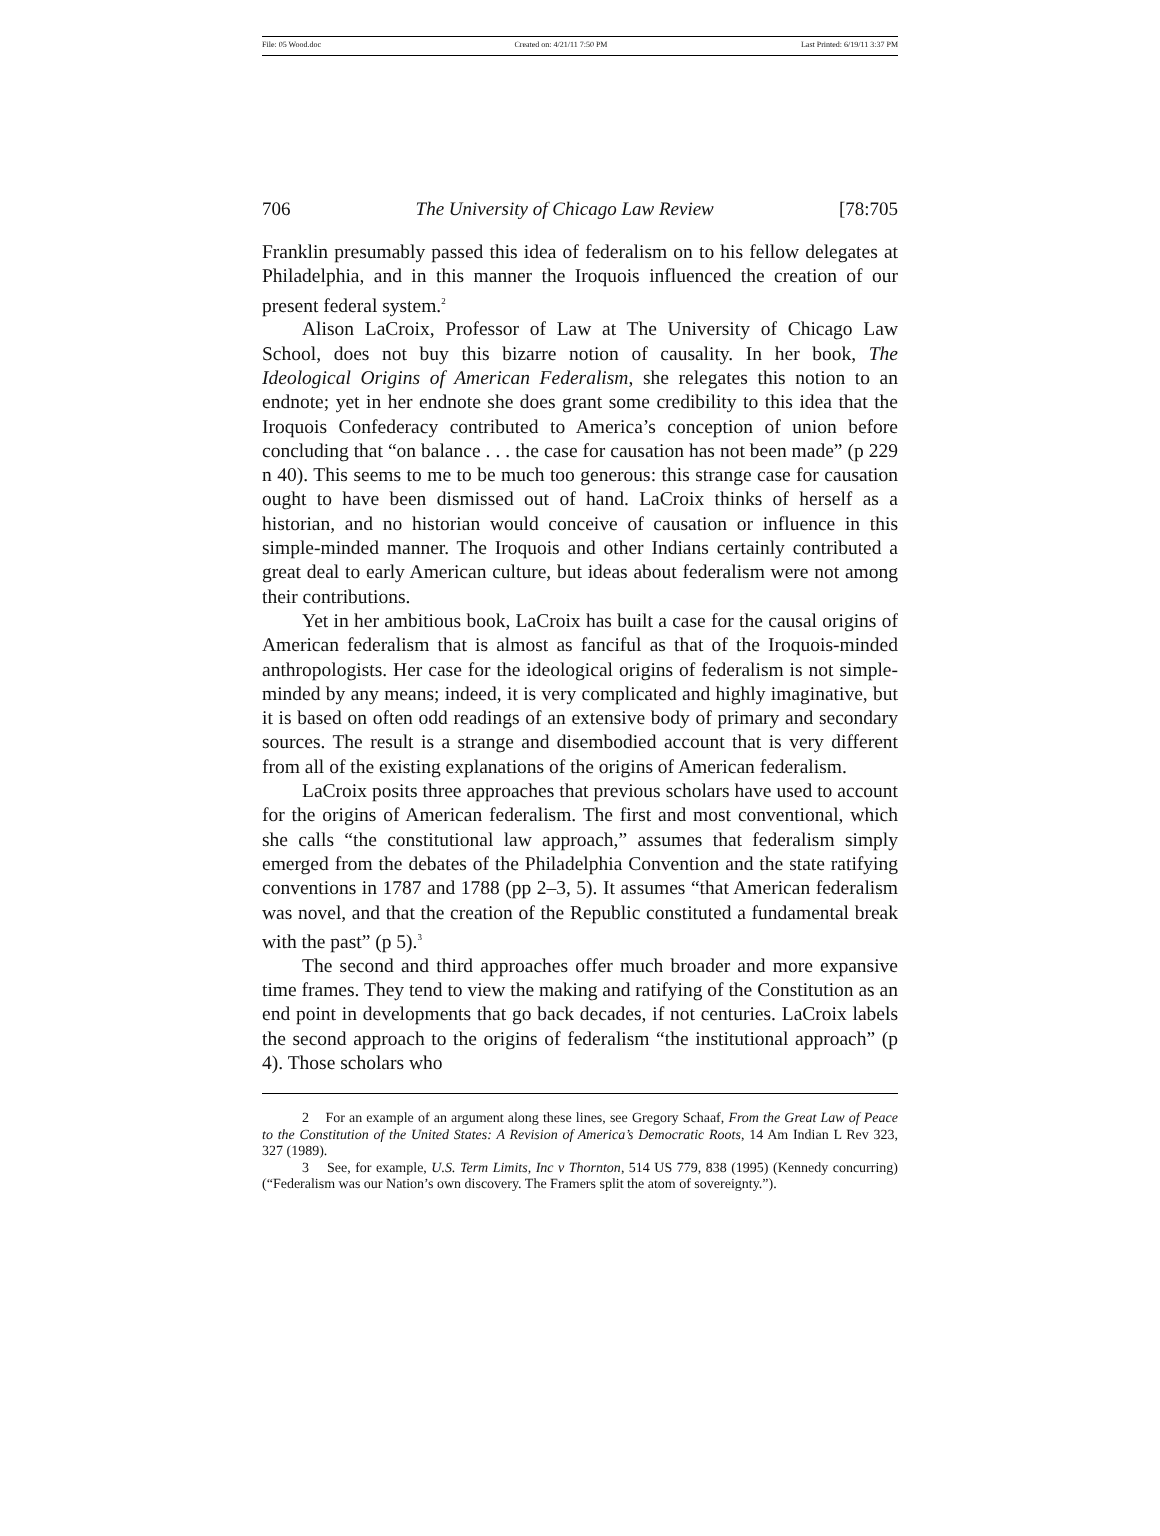File: 05 Wood.doc Created on: 4/21/11 7:50 PM Last Printed: 6/19/11 3:37 PM
706 The University of Chicago Law Review [78:705
Franklin presumably passed this idea of federalism on to his fellow delegates at Philadelphia, and in this manner the Iroquois influenced the creation of our present federal system.<sup>2</sup>
Alison LaCroix, Professor of Law at The University of Chicago Law School, does not buy this bizarre notion of causality. In her book, The Ideological Origins of American Federalism, she relegates this notion to an endnote; yet in her endnote she does grant some credibility to this idea that the Iroquois Confederacy contributed to America’s conception of union before concluding that “on balance . . . the case for causation has not been made” (p 229 n 40). This seems to me to be much too generous: this strange case for causation ought to have been dismissed out of hand. LaCroix thinks of herself as a historian, and no historian would conceive of causation or influence in this simple-minded manner. The Iroquois and other Indians certainly contributed a great deal to early American culture, but ideas about federalism were not among their contributions.
Yet in her ambitious book, LaCroix has built a case for the causal origins of American federalism that is almost as fanciful as that of the Iroquois-minded anthropologists. Her case for the ideological origins of federalism is not simple-minded by any means; indeed, it is very complicated and highly imaginative, but it is based on often odd readings of an extensive body of primary and secondary sources. The result is a strange and disembodied account that is very different from all of the existing explanations of the origins of American federalism.
LaCroix posits three approaches that previous scholars have used to account for the origins of American federalism. The first and most conventional, which she calls “the constitutional law approach,” assumes that federalism simply emerged from the debates of the Philadelphia Convention and the state ratifying conventions in 1787 and 1788 (pp 2–3, 5). It assumes “that American federalism was novel, and that the creation of the Republic constituted a fundamental break with the past” (p 5).<sup>3</sup>
The second and third approaches offer much broader and more expansive time frames. They tend to view the making and ratifying of the Constitution as an end point in developments that go back decades, if not centuries. LaCroix labels the second approach to the origins of federalism “the institutional approach” (p 4). Those scholars who
2 For an example of an argument along these lines, see Gregory Schaaf, From the Great Law of Peace to the Constitution of the United States: A Revision of America’s Democratic Roots, 14 Am Indian L Rev 323, 327 (1989).
3 See, for example, U.S. Term Limits, Inc v Thornton, 514 US 779, 838 (1995) (Kennedy concurring) (“Federalism was our Nation’s own discovery. The Framers split the atom of sovereignty.”).